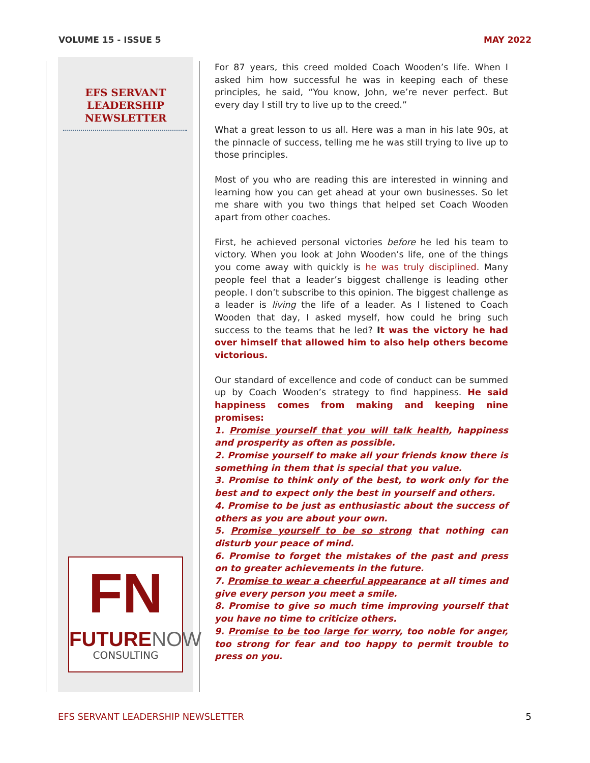VOLUME 15 - ISSUE 5 MAY 2022
EFS SERVANT
LEADERSHIP
NEWSLETTER
FN
FUTURE NOW
CONSULTING
For 87 years, this creed molded Coach Wooden’s life. When I asked him how successful he was in keeping each of these principles, he said, “You know, John, we’re never perfect. But every day I still try to live up to the creed.”
What a great lesson to us all. Here was a man in his late 90s, at the pinnacle of success, telling me he was still trying to live up to those principles.
Most of you who are reading this are interested in winning and learning how you can get ahead at your own businesses. So let me share with you two things that helped set Coach Wooden apart from other coaches.
First, he achieved personal victories before he led his team to victory. When you look at John Wooden’s life, one of the things you come away with quickly is he was truly disciplined. Many people feel that a leader’s biggest challenge is leading other people. I don’t subscribe to this opinion. The biggest challenge as a leader is living the life of a leader. As I listened to Coach Wooden that day, I asked myself, how could he bring such success to the teams that he led? It was the victory he had over himself that allowed him to also help others become victorious.
Our standard of excellence and code of conduct can be summed up by Coach Wooden’s strategy to find happiness. He said happiness comes from making and keeping nine promises:
1. Promise yourself that you will talk health, happiness and prosperity as often as possible.
2. Promise yourself to make all your friends know there is something in them that is special that you value.
3. Promise to think only of the best, to work only for the best and to expect only the best in yourself and others.
4. Promise to be just as enthusiastic about the success of others as you are about your own.
5. Promise yourself to be so strong that nothing can disturb your peace of mind.
6. Promise to forget the mistakes of the past and press on to greater achievements in the future.
7. Promise to wear a cheerful appearance at all times and give every person you meet a smile.
8. Promise to give so much time improving yourself that you have no time to criticize others.
9. Promise to be too large for worry, too noble for anger, too strong for fear and too happy to permit trouble to press on you.
EFS SERVANT LEADERSHIP NEWSLETTER 5